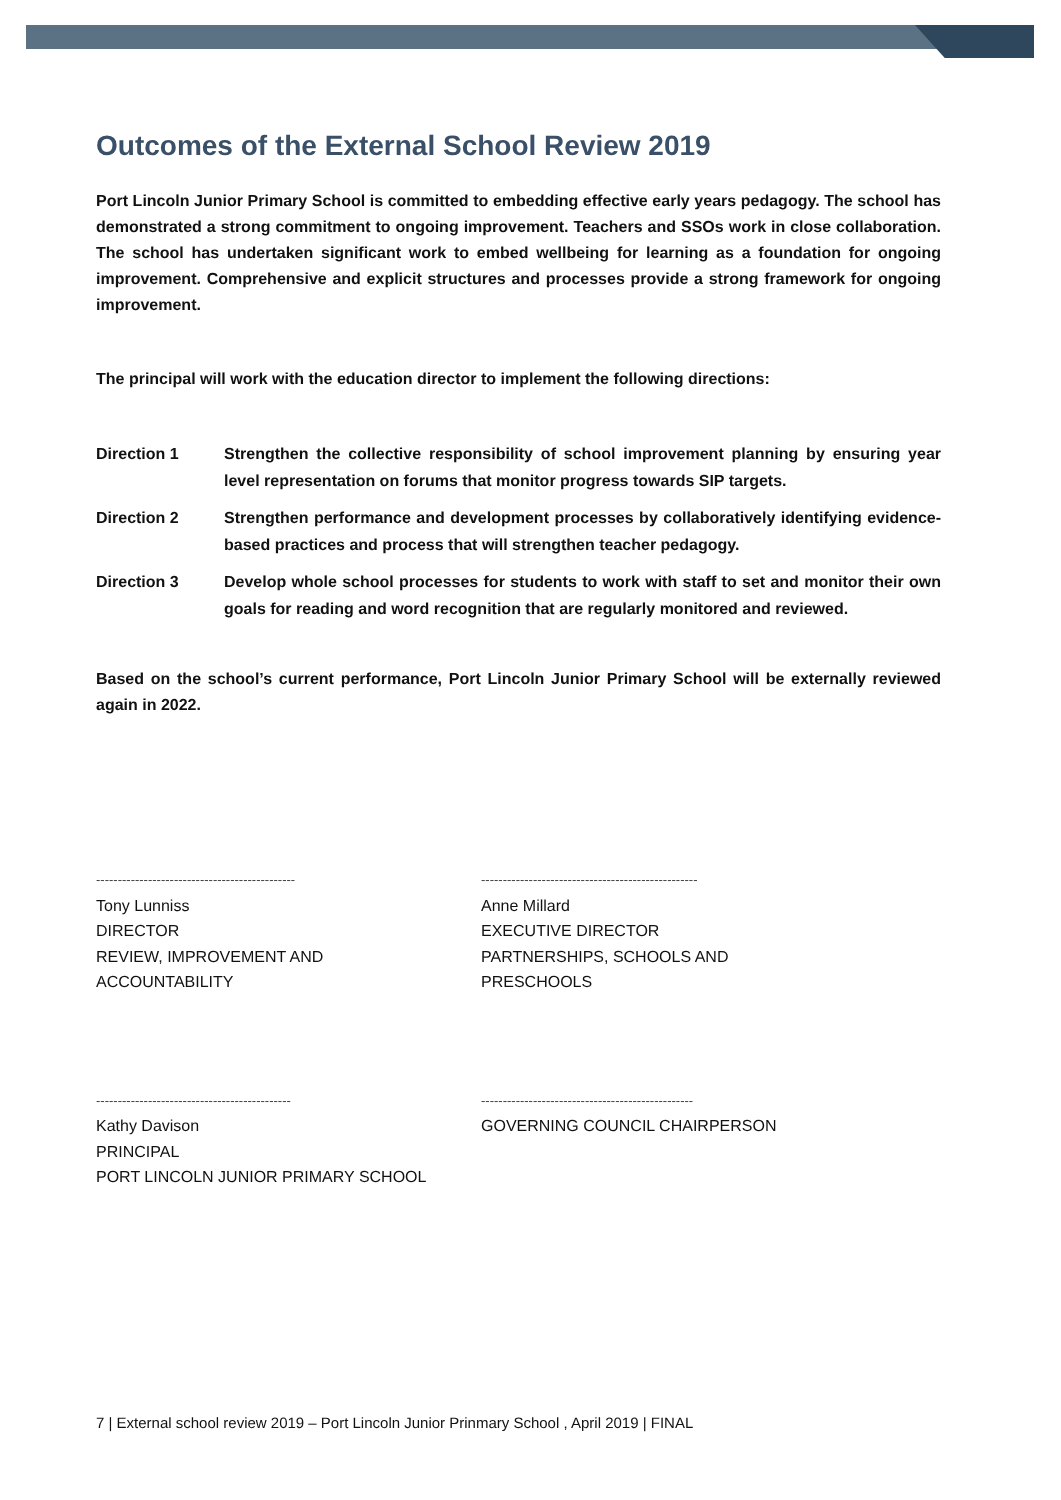Outcomes of the External School Review 2019
Port Lincoln Junior Primary School is committed to embedding effective early years pedagogy. The school has demonstrated a strong commitment to ongoing improvement. Teachers and SSOs work in close collaboration. The school has undertaken significant work to embed wellbeing for learning as a foundation for ongoing improvement. Comprehensive and explicit structures and processes provide a strong framework for ongoing improvement.
The principal will work with the education director to implement the following directions:
Direction 1 Strengthen the collective responsibility of school improvement planning by ensuring year level representation on forums that monitor progress towards SIP targets.
Direction 2 Strengthen performance and development processes by collaboratively identifying evidence-based practices and process that will strengthen teacher pedagogy.
Direction 3 Develop whole school processes for students to work with staff to set and monitor their own goals for reading and word recognition that are regularly monitored and reviewed.
Based on the school’s current performance, Port Lincoln Junior Primary School will be externally reviewed again in 2022.
----------------------------------------------
Tony Lunniss
DIRECTOR
REVIEW, IMPROVEMENT AND
ACCOUNTABILITY
--------------------------------------------------
Anne Millard
EXECUTIVE DIRECTOR
PARTNERSHIPS, SCHOOLS AND
PRESCHOOLS
---------------------------------------------
Kathy Davison
PRINCIPAL
PORT LINCOLN JUNIOR PRIMARY SCHOOL
-------------------------------------------------
GOVERNING COUNCIL CHAIRPERSON
7 | External school review 2019 – Port Lincoln Junior Prinmary School , April 2019 | FINAL